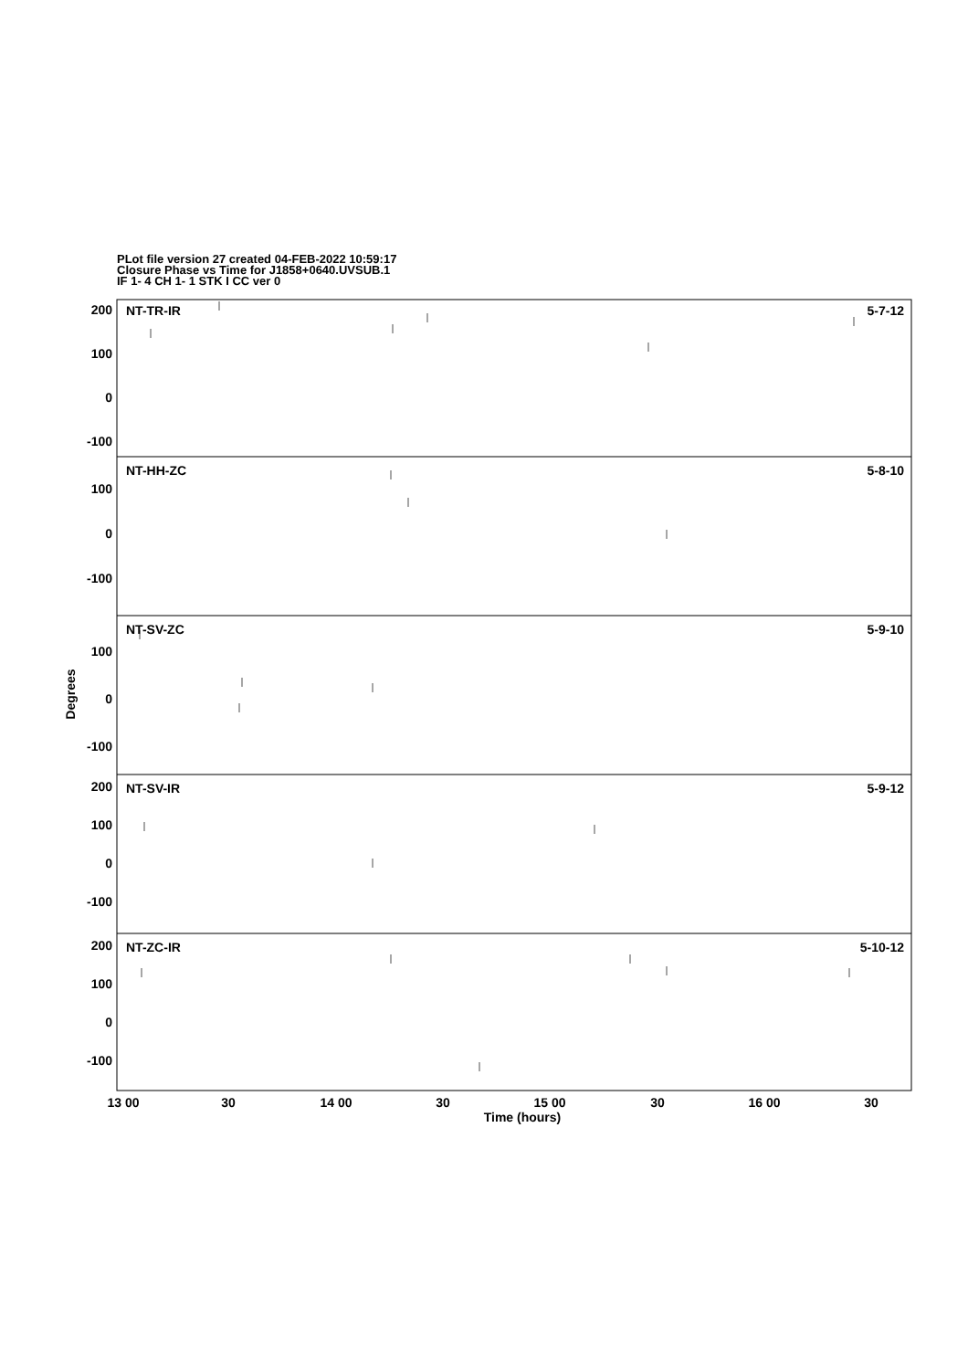PLot file version 27 created 04-FEB-2022 10:59:17
Closure Phase vs Time for J1858+0640.UVSUB.1
IF 1- 4 CH 1- 1 STK I CC ver 0
NT-TR-IR
5-7-12
NT-HH-ZC
5-8-10
NT-SV-ZC
5-9-10
NT-SV-IR
5-9-12
NT-ZC-IR
5-10-12
200
100
0
-100
100
0
-100
100
0
-100
200
100
0
-100
200
100
0
-100
13 00
30
14 00
30
15 00
30
16 00
30
Time (hours)
Degrees